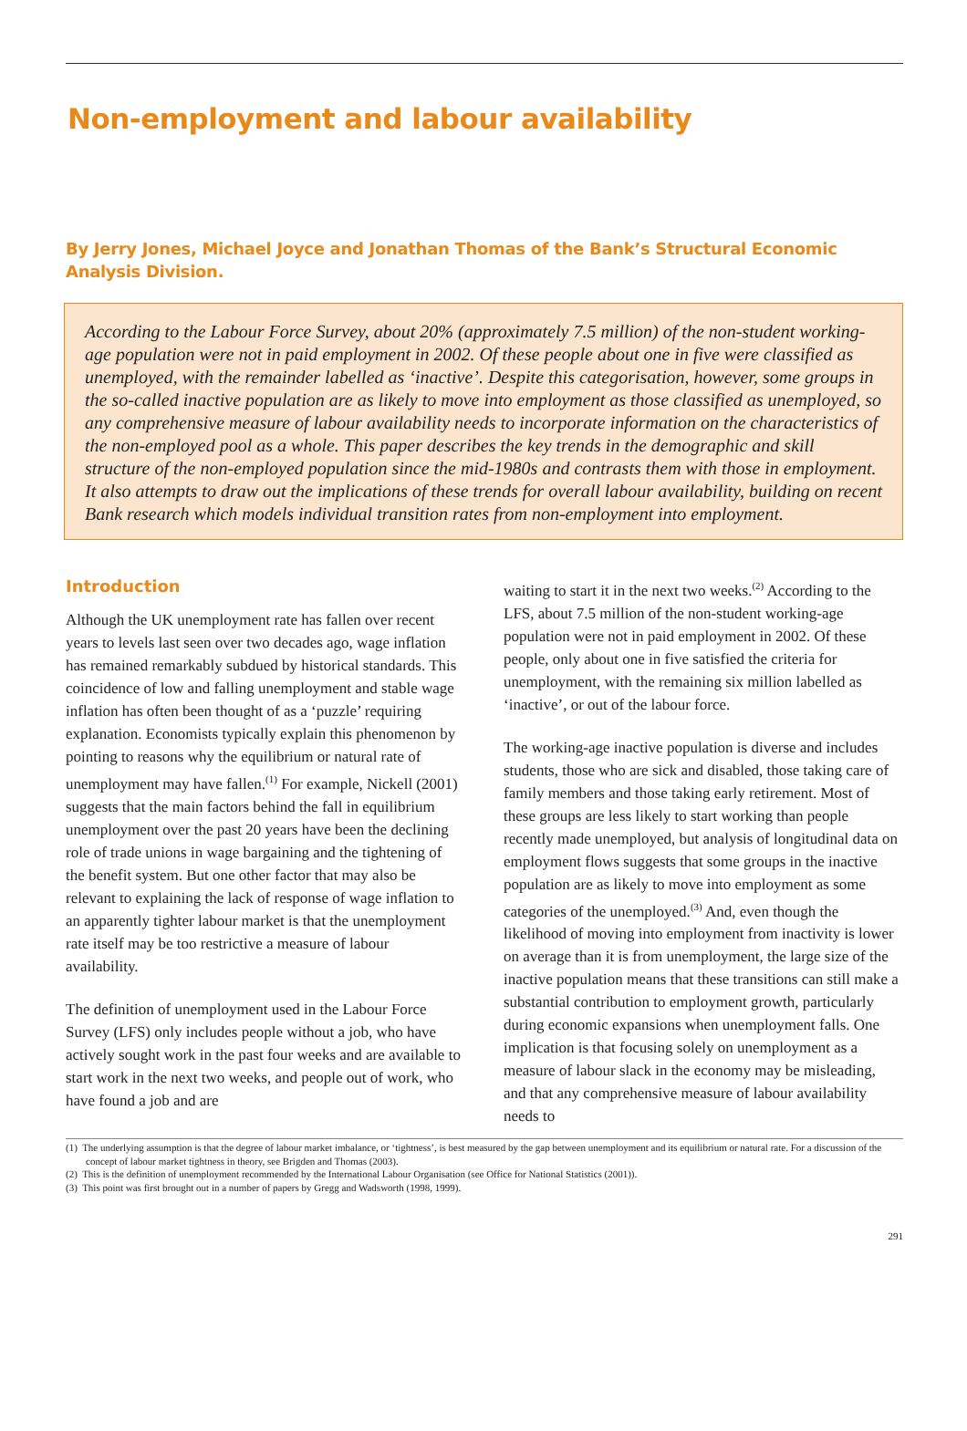Non-employment and labour availability
By Jerry Jones, Michael Joyce and Jonathan Thomas of the Bank’s Structural Economic Analysis Division.
According to the Labour Force Survey, about 20% (approximately 7.5 million) of the non-student working-age population were not in paid employment in 2002. Of these people about one in five were classified as unemployed, with the remainder labelled as ‘inactive’. Despite this categorisation, however, some groups in the so-called inactive population are as likely to move into employment as those classified as unemployed, so any comprehensive measure of labour availability needs to incorporate information on the characteristics of the non-employed pool as a whole. This paper describes the key trends in the demographic and skill structure of the non-employed population since the mid-1980s and contrasts them with those in employment. It also attempts to draw out the implications of these trends for overall labour availability, building on recent Bank research which models individual transition rates from non-employment into employment.
Introduction
Although the UK unemployment rate has fallen over recent years to levels last seen over two decades ago, wage inflation has remained remarkably subdued by historical standards. This coincidence of low and falling unemployment and stable wage inflation has often been thought of as a ‘puzzle’ requiring explanation. Economists typically explain this phenomenon by pointing to reasons why the equilibrium or natural rate of unemployment may have fallen.<sup>(1)</sup> For example, Nickell (2001) suggests that the main factors behind the fall in equilibrium unemployment over the past 20 years have been the declining role of trade unions in wage bargaining and the tightening of the benefit system. But one other factor that may also be relevant to explaining the lack of response of wage inflation to an apparently tighter labour market is that the unemployment rate itself may be too restrictive a measure of labour availability.
The definition of unemployment used in the Labour Force Survey (LFS) only includes people without a job, who have actively sought work in the past four weeks and are available to start work in the next two weeks, and people out of work, who have found a job and are
waiting to start it in the next two weeks.<sup>(2)</sup> According to the LFS, about 7.5 million of the non-student working-age population were not in paid employment in 2002. Of these people, only about one in five satisfied the criteria for unemployment, with the remaining six million labelled as ‘inactive’, or out of the labour force.
The working-age inactive population is diverse and includes students, those who are sick and disabled, those taking care of family members and those taking early retirement. Most of these groups are less likely to start working than people recently made unemployed, but analysis of longitudinal data on employment flows suggests that some groups in the inactive population are as likely to move into employment as some categories of the unemployed.<sup>(3)</sup> And, even though the likelihood of moving into employment from inactivity is lower on average than it is from unemployment, the large size of the inactive population means that these transitions can still make a substantial contribution to employment growth, particularly during economic expansions when unemployment falls. One implication is that focusing solely on unemployment as a measure of labour slack in the economy may be misleading, and that any comprehensive measure of labour availability needs to
(1) The underlying assumption is that the degree of labour market imbalance, or ‘tightness’, is best measured by the gap between unemployment and its equilibrium or natural rate. For a discussion of the concept of labour market tightness in theory, see Brigden and Thomas (2003).
(2) This is the definition of unemployment recommended by the International Labour Organisation (see Office for National Statistics (2001)).
(3) This point was first brought out in a number of papers by Gregg and Wadsworth (1998, 1999).
291